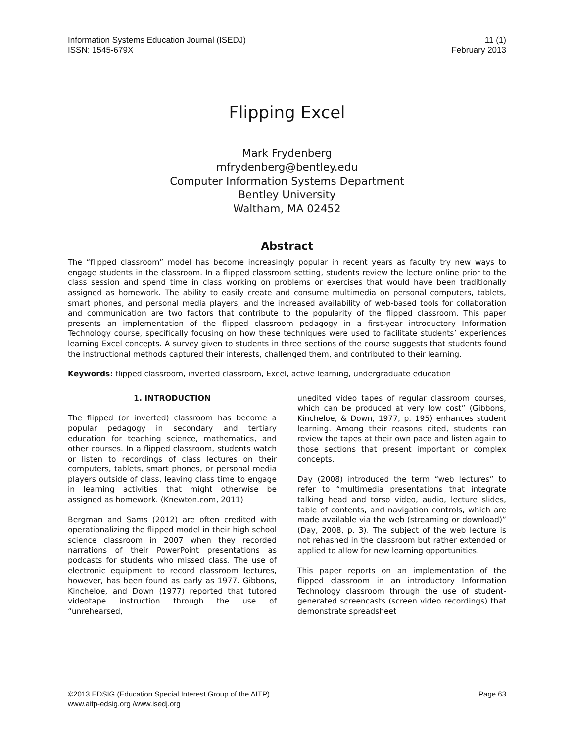Information Systems Education Journal (ISEDJ)
ISSN: 1545-679X
11 (1)
February 2013
Flipping Excel
Mark Frydenberg
mfrydenberg@bentley.edu
Computer Information Systems Department
Bentley University
Waltham, MA 02452
Abstract
The “flipped classroom” model has become increasingly popular in recent years as faculty try new ways to engage students in the classroom. In a flipped classroom setting, students review the lecture online prior to the class session and spend time in class working on problems or exercises that would have been traditionally assigned as homework. The ability to easily create and consume multimedia on personal computers, tablets, smart phones, and personal media players, and the increased availability of web-based tools for collaboration and communication are two factors that contribute to the popularity of the flipped classroom. This paper presents an implementation of the flipped classroom pedagogy in a first-year introductory Information Technology course, specifically focusing on how these techniques were used to facilitate students’ experiences learning Excel concepts. A survey given to students in three sections of the course suggests that students found the instructional methods captured their interests, challenged them, and contributed to their learning.
Keywords: flipped classroom, inverted classroom, Excel, active learning, undergraduate education
1. INTRODUCTION
The flipped (or inverted) classroom has become a popular pedagogy in secondary and tertiary education for teaching science, mathematics, and other courses. In a flipped classroom, students watch or listen to recordings of class lectures on their computers, tablets, smart phones, or personal media players outside of class, leaving class time to engage in learning activities that might otherwise be assigned as homework. (Knewton.com, 2011)
Bergman and Sams (2012) are often credited with operationalizing the flipped model in their high school science classroom in 2007 when they recorded narrations of their PowerPoint presentations as podcasts for students who missed class. The use of electronic equipment to record classroom lectures, however, has been found as early as 1977. Gibbons, Kincheloe, and Down (1977) reported that tutored videotape instruction through the use of “unrehearsed,
unedited video tapes of regular classroom courses, which can be produced at very low cost” (Gibbons, Kincheloe, & Down, 1977, p. 195) enhances student learning. Among their reasons cited, students can review the tapes at their own pace and listen again to those sections that present important or complex concepts.
Day (2008) introduced the term “web lectures” to refer to “multimedia presentations that integrate talking head and torso video, audio, lecture slides, table of contents, and navigation controls, which are made available via the web (streaming or download)” (Day, 2008, p. 3). The subject of the web lecture is not rehashed in the classroom but rather extended or applied to allow for new learning opportunities.
This paper reports on an implementation of the flipped classroom in an introductory Information Technology classroom through the use of student-generated screencasts (screen video recordings) that demonstrate spreadsheet
©2013 EDSIG (Education Special Interest Group of the AITP)
www.aitp-edsig.org /www.isedj.org
Page 63